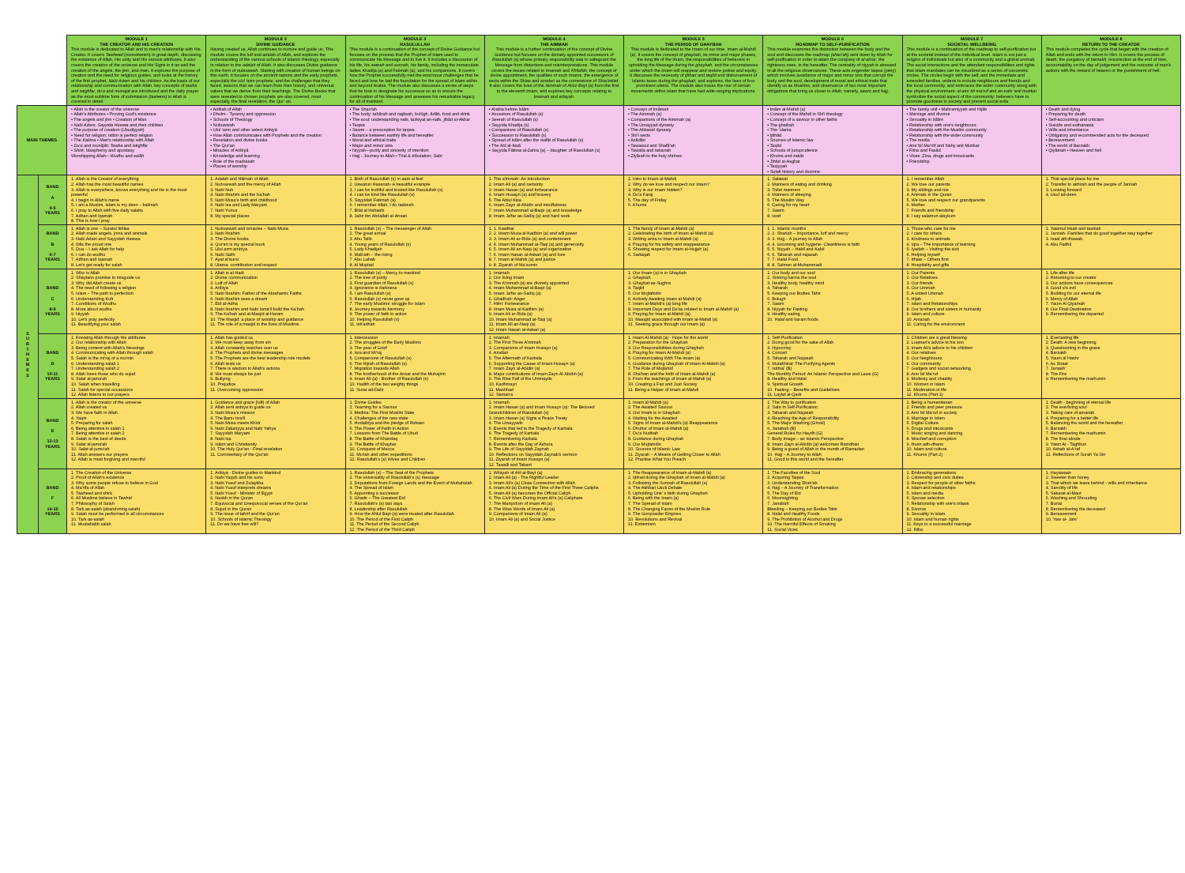| | | MODULE 1 THE CREATOR AND HIS CREATION This module is dedicated to Allah and to man's relationship with His Creator. It covers Tawheed (monotheism) in great depth, discussing the existence of Allah, His unity and His various attributes. It also covers the creation of the universe and His Signs in it as well the creation of the angels, the jinn, and man. It explores the purpose of creation and the need for religious guides, and looks at the history of the first prophet, Nabi Adam and his children. As the basis of our relationship and communication with Allah, key concepts of tawba and istighfar, du'a and munajat are introduced and the daily prayer as the most sublime form of submission (tasleem) to Allah is covered in detail. | MODULE 2 DIVINE GUIDANCE Having created us, Allah continues to nurture and guide us. This module covers the lutf and adalah of Allah, and explores the understanding of the various schools of Islamic theology, especially in relation to the adalah of Allah. It also discusses Divine guidance in the form of nubuwwah. Starting with creation of human beings on this earth, it focuses on the ancient nations and the early prophets, especially the ulul 'azm prophets, and the challenges that they faced, lessons that we can learn from their history, and universal values that we derive from their teachings. The Divine Books that were revealed to chosen prophets are also covered, most especially, the final revelation, the Qur' an. | MODULE 3 RASULULLAH This module is a continuation of the concept of Divine Guidance but focuses on the process that the Prophet of Islam used to communicate his Message and to live it. It includes a discussion of his life, his seerah and sunnah, his family, including the immaculate ladies Khadija (a) and Fatimah (a), and his companions. It covers how the Prophet successfully met the enormous challenges that he faced and how he laid the foundation for the spread of Islam within and beyond Arabia. The module also discusses a series of steps that he took to designate his successor so as to ensure the continuation of his Message and assesses his remarkable legacy for all of mankind. | MODULE 4 THE AIMMAH This module is a further continuation of the concept of Divine Guidance but focuses on the divinely appointed successors of Rasulullah (s) whose primary responsibility was to safeguard the Message from distortions and misinterpretations. This module covers the issues related to Imamah and Khilafah, the concept of divine appointment, the qualities of such Imams, the emergence of sects within the Shias and azadari as the cornerstone of Shia belief. It also covers the lives of the Aimmah of Ahlul Bayt (a) from the first to the eleventh Imam, and explores key concepts relating to Imamah and wilayah. | MODULE 5 THE PERIOD OF GHAYBAH This module is dedicated to the Imam of our time, Imam al-Mahdi (a). It covers the concept of ghaybah, its minor and major phases, the long life of the Imam, the responsibilities of believers in upholding the Message during the ghaybah, and the circumstances under which the Imam will reappear and restore justice and equity. It discusses the necessity of ijtihad and taqlid and disbursement of Islamic taxes during the ghaybah, and explores, the lives of four prominent ulema. The module also traces the rise of certain movements within Islam that have had wide-ranging implications. | MODULE 6 ROADMAP TO SELF-PURIFICATION This module examines the distinction between the body and the soul and discusses the roadmap (shari'ah) sent down by Allah for self-purification in order to attain the company of al-abrar, the righteous ones, in the hereafter. The centrality of niyyah is stressed in all the religious observances. These acts engender taqwa (piety) which involves avoidance of major and minor sins that corrupt the body and the soul, development of moral and ethical traits that identify us as Muslims, and observance of two most important obligations that bring us closer to Allah, namely, sawm and hajj. | MODULE 7 SOCIETAL WELLBEING This module is a continuation of the roadmap to self-purification but at the societal instead of the individual level. Islam is not just a religion of individuals but also of a community and a global ummah. The social interactions and the attendant responsibilities and rights that Islam mandates can be visualized as a series of concentric circles. The circles begin with the self, and the immediate and extended families, widens to include neighbours and friends and the local community, and embraces the wider community along with the physical environment. al-amr bil ma'ruf and an-nahi 'anil munkar symbolize the social aspect of the community; believers have to promote goodness in society and prevent social evils. | MODULE 8 RETURN TO THE CREATOR This module completes the cycle that began with the creation of Allah and ends with the return to Him. It covers the process of death, the purgatory of barzakh, resurrection at the end of time, accountability on the day of judgement and the outcome of man's actions with the reward of heaven or the punishment of hell. |
| MAIN THEMES | | • Allah is the creator of the universe • Allah's Attributes • Proving God's existence • The angels and jinn • Creation of Man • Nabi Adam, Sayyida Hawwa and their children • The purpose of creation ( Ubudiyyah ) • Need for religion; Islām is perfect religion • The Kalima • Man's relationship with Allah • Du'a and munājāt; Tawba and istighfār • Shirk, blasphemy and apostasy Worshipping Allah— Wudhu and salāh | • Adālah of Allah • Dhulm - Tyranny and oppression • Schools of Theology • Nubuwwah • Ulul 'azm and other select Anbiyā • How Allah communicates with Prophets and the creation • Revelation and divine books • The Qur'an • Miracles of Anbiyā • Knowledge and learning • Role of the madrasah • Places of worship | • The Shari'ah • The body: tahārah and najāsah, bulūgh, ādāb, food and drink • The soul: understanding nafs, tazkiyat an-nafs, jihād al-Akbar • Taqwa • Sawm – a prescription for taqwa • Balance between earthly life and hereafter • Moral and ethical traits • Major and minor sins • Niyyah—purity and sincerity of intention • Hajj - Journey to Allah • Trial & tribulation; Sabr | • Arabia before Islām • Ancestors of Rasulullah (s) • Seerah of Rasulullah (s) • Sayyida Khadija (s) • Companions of Rasulullah (s) • Succession to Rasulullah (s) • Spread of Islām after the wafāt of Rasulullah (s) • The Ahl al-Kisā • Sayyida Fātima al-Zahra (a) – daughter of Rasulullah (s) | • Concept of Imāmah • The Aimmah (a) • Companions of the Aimmah (a) • The Umayyad dynasty • The Abbasid dynasty • Shi'i sects • Azādāri • Tawassul and Shafā'ah • Tawalla and tabarrah • Ziyārah to the holy shrines | • Imām al-Mahdi (a) • Concept of the Mahdi in Shi'i theology • Concept of a saviour in other faiths • The ghaibah • The 'ulama • Ijtihād • Sources of Islamic law • Taqlid • Schools of jurisprudence • Khums and zakāt • Jihād al-Asghar • Taqiyyah • Salafi history and doctrine | • The family unit • Mahramiyyah and Hijāb • Marriage and divorce • Sexuality in Islām • Relationship with one's neighbours • Relationship with the Muslim community • Relationship with the wider community • The media • Amr bil Ma'rūf and Nahy anil-Munkar • Fitna and Fasād • Vices: Zina, drugs and intoxicants • Friendship | • Death and dying • Preparing for death • Self-accounting and criticism • Suicide and euthanasia • Wills and inheritance • Obligatory and recommended acts for the deceased • Bereavement • The world of Barzakh • Qiyāmah • Heaven and hell |
| S U B T H E M E S | BAND A 4-5 YEARS | 1. Allah is the Creator of everything 2. Allah has the most beautiful names 3. Allah is everywhere, knows everything and He is the most powerful 4. I begin in Allah's name 5. I am a Muslim, Islam is my deen – kalimah 6. I pray to Allah with five daily salahs 7. Adhan and Iqamah 8. This is how I pray | 1. Adalah and Hikmah of Allah 2. Nubuwwah and the mercy of Allah 3. Nabi Nuh 4. Nabi Ibrahim and the Ka'bah 5. Nabi Musa's birth and childhood 6. Nabi Isa and Lady Maryam 7. Nabi Yunus 8. My special places | 1. Birth of Rasulullah (s) in aam al feel 2. Uswatun Hasanah- A beautiful example 3. I can be truthful and trusted like Rasulullah (s) 4. I can be kind like Rasulullah (s) 5. Sayyidah Fatimah (a) 6. I remember Allah, I do tasbeeh 7. Bilal al Habashi 8. Jabir ibn Abdallah al-Ansari | 1. The a'immah: An introduction 2. Imam Ali (a) and certainty 3. Imam Hasan (a) and forbearance 4. Imam Husayn (a) and bravery 5. The Ahlul Kisa 6. Imam Zayn al-Abidin and mindfulness 7. Imam Muhammad al-Baqir (a) and knowledge 8. Imam Ja'far as-Sadiq (a) and hard work | 1. Intro to Imam al-Mahdi 2. Why do we love and respect our Imam? 3. Why is our Imam hidden? 4. Du'a Faraj 5. The day of Friday 6. Khums | 1. Salawat 2. Manners of eating and drinking 3. Toilet manners 4. Manners of sleeping 5. The Muslim Way 6. Caring for my heart 7. Sawm 8. Israf | 1. I remember Allah 2. We love our parents 3. My siblings and me 4. Animals in the Quran 5. We love and respect our grandparents 6. Mother 7. Friends and friendship 8. I say salamun alaykum | 1. That special place for me 2. Transfer to akhirah and the people of Jannah 3. Looking forward 4. Usul ad-deen |
| | BAND B 6-7 YEARS | 1. Allah is one – Suratul Ikhlas 2. Allah made angels, jinns and animals 3. Nabi Adam and Sayyidah Hawwa 4. Iblis the proud one 5. Dua – I ask Allah for help 6. I can do wudhu 7. Adhan and Iqamah 8. Let's get ready for salah | 1. Nubuwwah and miracles – Nabi Musa 2. Nabi Ibrahim 3. The Divine books 4. Qur'an is my special book 5. Ulul azm ambiya 6. Nabi Salih 7. Ayat al kursi 8. Ulama- contribution and respect | 1. Rasulullah (s) – The messenger of Allah 2. The great arrival 3. Abu Talib 4. Young years of Rasulullah (s) 5. Lady Khadijah 6. Mab'ath – the rising 7. Abu Lahab 8. Al Miqdad | 1. 1. Kawthar 2. 2. Imam Musa al-Kadhim (a) and will power 3. 3. Imam Ali ar-Rida (a) and contentment 4. 4. Imam Muhammad at-Taqi (a) and generosity 6. 5. Imam Ali an-Naqi (a) and organization 7. 6. Imam Hasan al-Askari (a) and love 8. 7. Imam al-Mahdi (a) and justice 9. 8. Ziyarah of Ma'sumin | 1. The family of Imam al-Mahdi (a) 2. Celebrating the birth of Imam al-Mahdi (a) 3. Writing ariza to Imam al-Mahdi (a) 4. Praying for his safety and reappearance 5. Showing respect for Imam al-Hujjah (a) 6. Sadaqah | 1. 1. Islamic months 2. 2. Shariah – Importance, lutf and mercy 3. 3. Hajj – A journey to Allah 4. 4. Grooming and hygiene- Cleanliness is faith 5. 5. Niyyah – Habil and Kabil 6. 6. Taharah and najasah 7. 7. Halal Food 8. 8. Salman al-Muhammadi | 1. Those who care for me 2. I care for others 3. Kindness to animals 4. Iqra – The importance of learning 5. Iyadah – Visiting the sick 6. Helping myself 7. Ithaar – Others first 8. Hospitality and gifts | 1. Yawmul hisab and tawbah 2. Jannah- Families that do good together stay together 3. Isaal ath-thawab 4. Abu Fadhil |
| | BAND C 8-9 YEARS | 1. Who is Allah 2. Shaytans promise to misguide us 3. Why did Allah create us 4. The need of following a religion 5. Islam – The path to perfection 6. Understanding Kufr 7. Conditions of Wudhu 8. More about wudhu 9. Niyyah 10. Let's pray perfectly 11. Beautifying your salah | 1. Allah is al-Hadi 2. Divine communication 3. Lutf of Allah 4. Anbiya 5. Nabi Ibrahim: Father of the Abrahamic Faiths 6. Nabi Ibrahim sees a dream 7. Eid al-Adha 8. Nabi Ibrahim and Nabi Isma'il build the Ka'bah 9. The Ka'bah and al-Masjid al-Haram 10. The Masjid: a place of worship and guidance 11. The role of a masjid in the lives of Muslims | 1. Rasulullah (s) – Mercy to mankind 2. The tree of purity 3. First guardian of Rasulullah (s) 4. Ignorance is darkness 5. I am Rasulullah (s) 6. Rasulullah (s) never gave up 7. The early Muslims' struggle for Islam 8. Journey towards harmony 9. The power of faith in action 10. Helping Rasulullah (s) 11. Isti'adhah | 1. Imamah 2. Our living Imam 3. The A'immah (a) are divinely appointed 4. Imam Muhammad al-Baqir (a) 5. Imam Ja'far as-Sadiq (a) 6. Ghadhab: Anger 7. Hilm: Forbearance 8. Imam Musa al-Kadhim (a) 9. Imam Ali ar-Rida (a) 10. Imam Muhammad at-Taqi (a) 11. Imam Ali an-Naqi (a) 12. Imam Hasan al-Askari (a) | 1. Our Imam (a) is in Ghaybah 2. Ghaybah 3. Ghaybat-as-Sughra 4. Taqlid 5. Our Mujtahidin 6. Actively Awaiting Imam al-Mahdi (a) 7. Imam al-Mahdi's (a) long life 8. Important Days and Du'as related to Imam al-Mahdi (a) 9. Praying for Imam al-Mahdi (a) 10. Masajid associated with Imam al-Mahdi (a) 11. Seeking grace through our Imam (a) | 1. Our body and our soul 2. Sinning harms the soul 3. Healthy body, healthy mind 4. Taharah 5. Keeping our Bodies Tahir 6. Bulugh 7. Sawm 8. Niyyah for Fasting 9. Healthy eating 10. Halal and haram foods | 1. Our Parents 2. Our Relatives 3. Our friends 4. Our Ummah 5. A united Ummah 6. Hijab 7. Islam and Relationships 8. Our brothers and sisters in humanity 9. Islam and culture 10. Amanah 11. Caring for the environment | 1. Life after life 2. Returning to our creator 3. Our actions have consequences 4. Good v/s evil 5. Building for our eternal life 6. Mercy of Allah 7. Yaum Al Qiyamah 8. Our Final Destination 9. Remembering the departed |
| | BAND D 10-11 YEARS | 1. Knowing Allah through His attributes 2. Our relationship with Allah 3. Being content with Allah's blessings 4. Communicating with Allah through salah 5. Salah is the mi'raj of a mu'min 6. Understanding salah 1 7. Understanding salah 2 8. Allah loves those who do sujud 9. Salat al-jama'ah 10. Salah when travelling 11. Salah for special occassions 12. Allah listens to our prayers | 1. Allah has guided us 2. We must keep away from sin 3. Allah constantly watches over us 4. The Prophets and divine messages 5. The Prophets are the best leadership role models 6. Allah tests us 7. There is wisdom in Allah's actions 8. We must always be just 9. Bullying 10. Prejudice 11. Overcoming oppression | 1. Intercession 2. The struggles of the Early Muslims 3. The year of Grief 4. Isra and Mi'raj 5. Companions of Rasulullah (s) 6. The Hijrah of Rasulallah (s) 7. Migration towards Allah 8. The brotherhood of the Ansar and the Muhajirin 9. Imam Ali (a) - Brother of Rasulullah (s) 10. Hadith of the two weighty things 11. Surat ad-Dahr | 1. Imamah 2. The First Three A'immah 3. Companions of Imam Husayn (a) 4. Azadari 5. The Aftermath of Karbala 6. Supporting the Cause of Imam Husayn (a) 7. Imam Zayn al-Abidin (a) 8. Major contributions of Imam Zayn Al-Abidin (a) 9. The Rise Fall of the Ummayds 10. Kadhmayn 11. Mashhad 12. Samarra | 1. Imam Al-Mahdi (a) - Hope for the world 2. Preparation for the Ghaybah 3. Our Responsibilities during Ghaybah 4. Praying for Imam Al-Mahdi (a) 5. Communicating With The Imam (a) 6. Guidance during Ghaybah of Imam Al-Mahdi (a) 7. The Role of Mujtahid 8. Sha'ban and the birth of Imam al-Mahdi (a) 9. From the teachings of Imam al-Mahdi (a) 10. Creating a Fair and Just Society 11. Being a Helper of Imam al-Mahdi | 1. Self-Purification 2. Doing good for the sake of Allah 3. Hypocrisy 4. Conceit 5. Taharah and Najasah 6. Mutahhirat: The Purifying Agents 7. Istibra' (B) The Monthly Period: An Islamic Perspective and Laws (G) 8. Healthy and Halal 9. Spiritual Growth 10. Fasting – Benefits and Guidelines 11. Laylat al-Qadr | 1. Children are a great blessing 2. Luqman's advice to his son 3. Imam Ali's adivce to his children 4. Our relatives 5. Our Neighbours 6. Our community 7. Gadgets and social networking 8. Amr bil Ma'ruf 9. Modesty and chastity 10. Women in Islam 11. Moderation in life 12. Khums (Part 1) | 1. Everlasting life 2. Death: A new beginning 3. Questionning in the grave 4. Barzakh 5. Yaum al Hashr 6. As Siraat 7. Janaah' 8. The Fire 9. Remembering the marhumin |
| | BAND E 12-13 YEARS | 1. Allah is the creator of the universe 2. Allah created us 3. We have faith in Allah 4. Yaqin 5. Preparing for salah 6. Being attentive in salah 1 7. Being attentive in salah 2 8. Salah is the best of deeds 9. Salat al-jama'ah 10. Salat al-jumu'ah 11. Allah answers our prayers 12. Allah is most forgiving and merciful | 1. Guidance and grace (luft) of Allah 2. Allah sent anbiya to guide us 3. Nabi Musa's mission 4. The Banu Isra'il 5. Nabi Musa meets Khidr 6. Nabi Zakariyya and Nabi Yahya 7. Sayyidah Maryam 8. Nabi Isa 9. Islam and Christianity 10. The Holy Qur'an - Final revelation 11. Commentary of the Qur'an | 1. Divine Guides 2. Yearning for a Saviour 3. Medina: The First Muslim State 4. Challenges of the new state 5. Hudaibiya and the pledge of Ridwan 6. The Power of Faith in Action 7. Lessons from The Battle of Uhud 8. The Battle of Khandaq 9. The Battle of Khaybar 10. Conquest of Mecca 11. Mu'tah and other expeditions 12. Rasulullah's (s) Wives and Children | 1. Imamah 2. Imam Hasan (a) and Imam Husayn (a): The Beloved Grandchildren of Rasulullah (s) 3. Imam Hasan (a) Signs a Peace Treaty 4. The Umayyads 5. Events that led to the Tragedy of Karbala 6. The Tragedy of Karbala 7. Remembering Karbala 8. Events after the Day of Ashura 9. The Life of Sayyidah Zaynab 10. Reflections on Sayyidah Zaynab's sermon 11. Ziyarah of Imam Husayn (a) 12. Tawalli and Tabarri | 1. Imam al-Mahdi (a) 2. The Awaited Saviour 3. Our Imam is in Ghaybah 4. Waiting for the Awaited 5. Signs of Imam al-Mahdi's (a) Reappearance 6. Dhuhur of Imam al-Mahdi (a) 7. Du'a Nudbah 8. Guidance during Ghaybah 9. Our Mujtahidin 10. Sources of Islamic Law 11. Ziyarah – A Means of Getting Closer to Allah 12. Practise What You Preach | 1. The Way to purification 2. Sabr in Self-Purification 3. Taharah and Najasah 4. Reaching the Age of Responsibility 5. The Major Washing (Ghusl) 6. Janabah (B) General Rules for Haydh (G) 7. Body Image – an Islamic Perspective 8. Imam Zayn al-Abidin (a) welcomes Ramdhan 9. Being a guest of Allah in the month of Ramadan 10. Hajj – A Journey to Allah 11. Good in this world and the hereafter | 1. Being a humanitarian 2. Friends and peer pressure 3. Amr bil Ma'ruf in society 4. Marriage in Islam 5. Digital Culture 6. Drugs and intoxicants 7. Music singing and dancing 8. Mischief and corruption 9. Husn adh-dhann 10. Islam and culture 11. Khums (Part 2) | 1. Death - beginning of eternal life 2. The everliving soul 3. Taking care of amanah 4. Preparing for a better life 5. Balancing the world and the hereafter 6. Barzakh 7. Remembering the marhumin 8. The final abode 9. Yawn At - Taghbun 10. Ashab al-A'raf 11. Reflections of Surah Ya Sin |
| | BAND F 14-15 YEARS | 1. The Creation of the Universe 2. Proof of Allah's existence 3. Why some people refuse to believe in God 4. Ma'rifa of Allah 5. Tawheed and shirk 6. All Muslims believe in Tawhid 7. Philosophy of Salah 8. Tark as-salah (abandoning salah) 9. Salah must be performed in all circumstances 10. Tark as-salah 11. Mustahabb salah | 1. Anbiya - Divine guides to Mankind 2. Nabi Yaqub and his sons 3. Nabi Yusuf and Zulaykha 4. Nabi Yusuf interprets dreams 5. Nabi Yusuf - Minister of Egypt 6. Naskh in the Quran 7. Equivocal and Unequivocal verses of the Qur'an 8. Sujud in the Quran 9. The issue of tahrif and the Qur'an 10. Schools of Islamic Theology 11. Do we have free will? | 1. Rasulullah (s) – The Seal of the Prophets 2. The universality of Rasulullah's (s) message 3. Deputations from Foreign Lands and the Event of Mubahalah 4. The Spread of Islam 5. Appointing a successor 6. Ghadir – The Greatest Eid 7. Rasulullah's (s) last days 8. Leadership after Rasulullah 9. How the Ahlul Bayt (a) were treated after Rasulullah 10. The Period of the First Caliph 11. The Period of the Second Caliph 12. The Period of the Third Caliph | 1. Wilayah of Ahl al-Bayt (a) 2. Imam Ali (a) - The Rightful Leader 3. Imam Ali's (a) Close Connection with Allah 4. Imam Ali (a) During the Time of the First Three Caliphs 5. Imam Ali (a) becomes the Official Caliph 6. The Civil Wars During Imam Ali's (a) Caliphate 7. The Martyrdom of Imam Ali (a) 8. The Wise Words of Imam Ali (a) 9. Companions of Imam Ali (a) 10. Imam Ali (a) and Social Justice | 1. The Reappearance of Imam al-Mahdi (a) 2. Ijtihad during the Ghaybah of Imam al-Mahdi (a) 3. Following the Sunnah of Rasulullah (s) 4. The Akhbari Usuli Debate 5. Upholding One' s faith during Ghaybah 6. Being with the Imam (a) 7. The Spread of Islam 8. The Changing Faces of the Muslim Rule 9. The Gunpowder Empires 10. Revolutions and Revival 11. Extremism | 1. The Faculties of the Soul 2. Acquiring Taqwa 3. Understanding Shari'ah 4. Hajj – A Journey of Transformation 5. The Day of Eid 6. Moonsighting 7. Janabah Bleeding – Keeping our Bodies Tahir 8. Halal and Healthy Foods 9. The Prohibition of Alcohol and Drugs 10. The Harmful Effects of Smoking 11. Social Vices | 1. Embracing generations 2. Citizenship and civic duties 3. Respect for people of other faiths 4. Islam and relationships 5. Islam and media 6. Spouse selection 7. Relationship with one's inlaws 8. Divorce 9. Sexuality in Islam 10. Islam and human rights 11. Keys to a successful marriage 12. Riba | 1. Hayawaan 2. Sweeter than honey 3. That which we leave behind - wills and inheritance 4. Sanctity of life 5. Sakarat al-Maut 6. Washing and Shrouding 7. Burial 8. Remembering the deceased 9. Bereavement 10. Yaw al- Jam' |